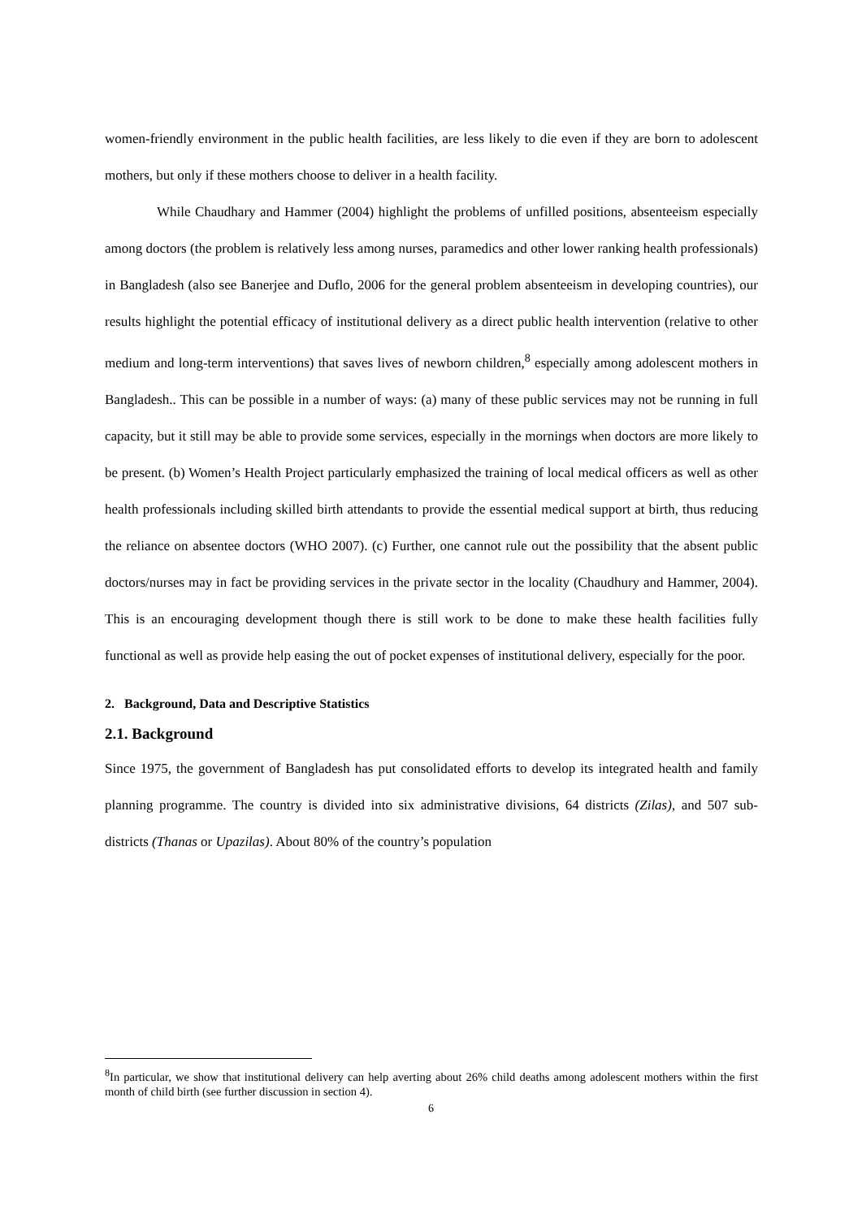women-friendly environment in the public health facilities, are less likely to die even if they are born to adolescent mothers, but only if these mothers choose to deliver in a health facility.
While Chaudhary and Hammer (2004) highlight the problems of unfilled positions, absenteeism especially among doctors (the problem is relatively less among nurses, paramedics and other lower ranking health professionals) in Bangladesh (also see Banerjee and Duflo, 2006 for the general problem absenteeism in developing countries), our results highlight the potential efficacy of institutional delivery as a direct public health intervention (relative to other medium and long-term interventions) that saves lives of newborn children,<sup>8</sup> especially among adolescent mothers in Bangladesh.. This can be possible in a number of ways: (a) many of these public services may not be running in full capacity, but it still may be able to provide some services, especially in the mornings when doctors are more likely to be present. (b) Women’s Health Project particularly emphasized the training of local medical officers as well as other health professionals including skilled birth attendants to provide the essential medical support at birth, thus reducing the reliance on absentee doctors (WHO 2007). (c) Further, one cannot rule out the possibility that the absent public doctors/nurses may in fact be providing services in the private sector in the locality (Chaudhury and Hammer, 2004). This is an encouraging development though there is still work to be done to make these health facilities fully functional as well as provide help easing the out of pocket expenses of institutional delivery, especially for the poor.
2. Background, Data and Descriptive Statistics
2.1. Background
Since 1975, the government of Bangladesh has put consolidated efforts to develop its integrated health and family planning programme. The country is divided into six administrative divisions, 64 districts (Zilas), and 507 sub-districts (Thanas or Upazilas). About 80% of the country’s population
<sup>8</sup> In particular, we show that institutional delivery can help averting about 26% child deaths among adolescent mothers within the first month of child birth (see further discussion in section 4).
6